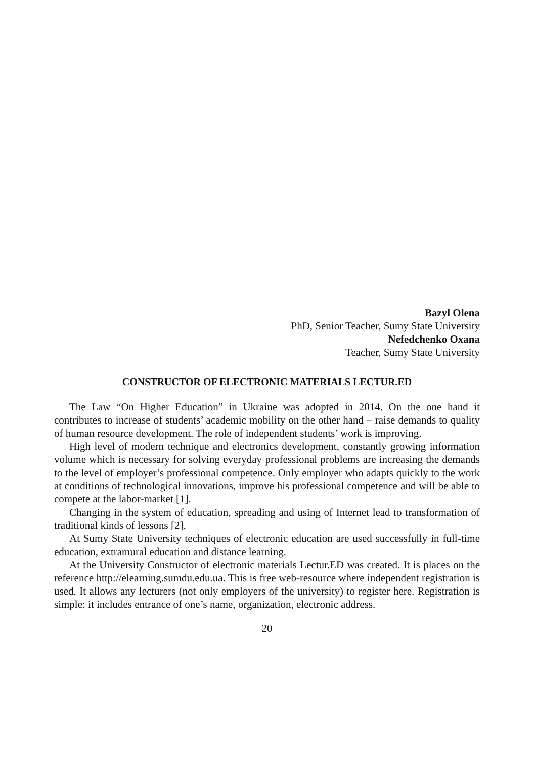Bazyl Olena
PhD, Senior Teacher, Sumy State University
Nefedchenko Oxana
Teacher, Sumy State University
CONSTRUCTOR OF ELECTRONIC MATERIALS LECTUR.ED
The Law “On Higher Education” in Ukraine was adopted in 2014. On the one hand it contributes to increase of students’ academic mobility on the other hand – raise demands to quality of human resource development. The role of independent students’ work is improving.
High level of modern technique and electronics development, constantly growing information volume which is necessary for solving everyday professional problems are increasing the demands to the level of employer’s professional competence. Only employer who adapts quickly to the work at conditions of technological innovations, improve his professional competence and will be able to compete at the labor-market [1].
Changing in the system of education, spreading and using of Internet lead to transformation of traditional kinds of lessons [2].
At Sumy State University techniques of electronic education are used successfully in full-time education, extramural education and distance learning.
At the University Constructor of electronic materials Lectur.ED was created. It is places on the reference http://elearning.sumdu.edu.ua. This is free web-resource where independent registration is used. It allows any lecturers (not only employers of the university) to register here. Registration is simple: it includes entrance of one’s name, organization, electronic address.
20